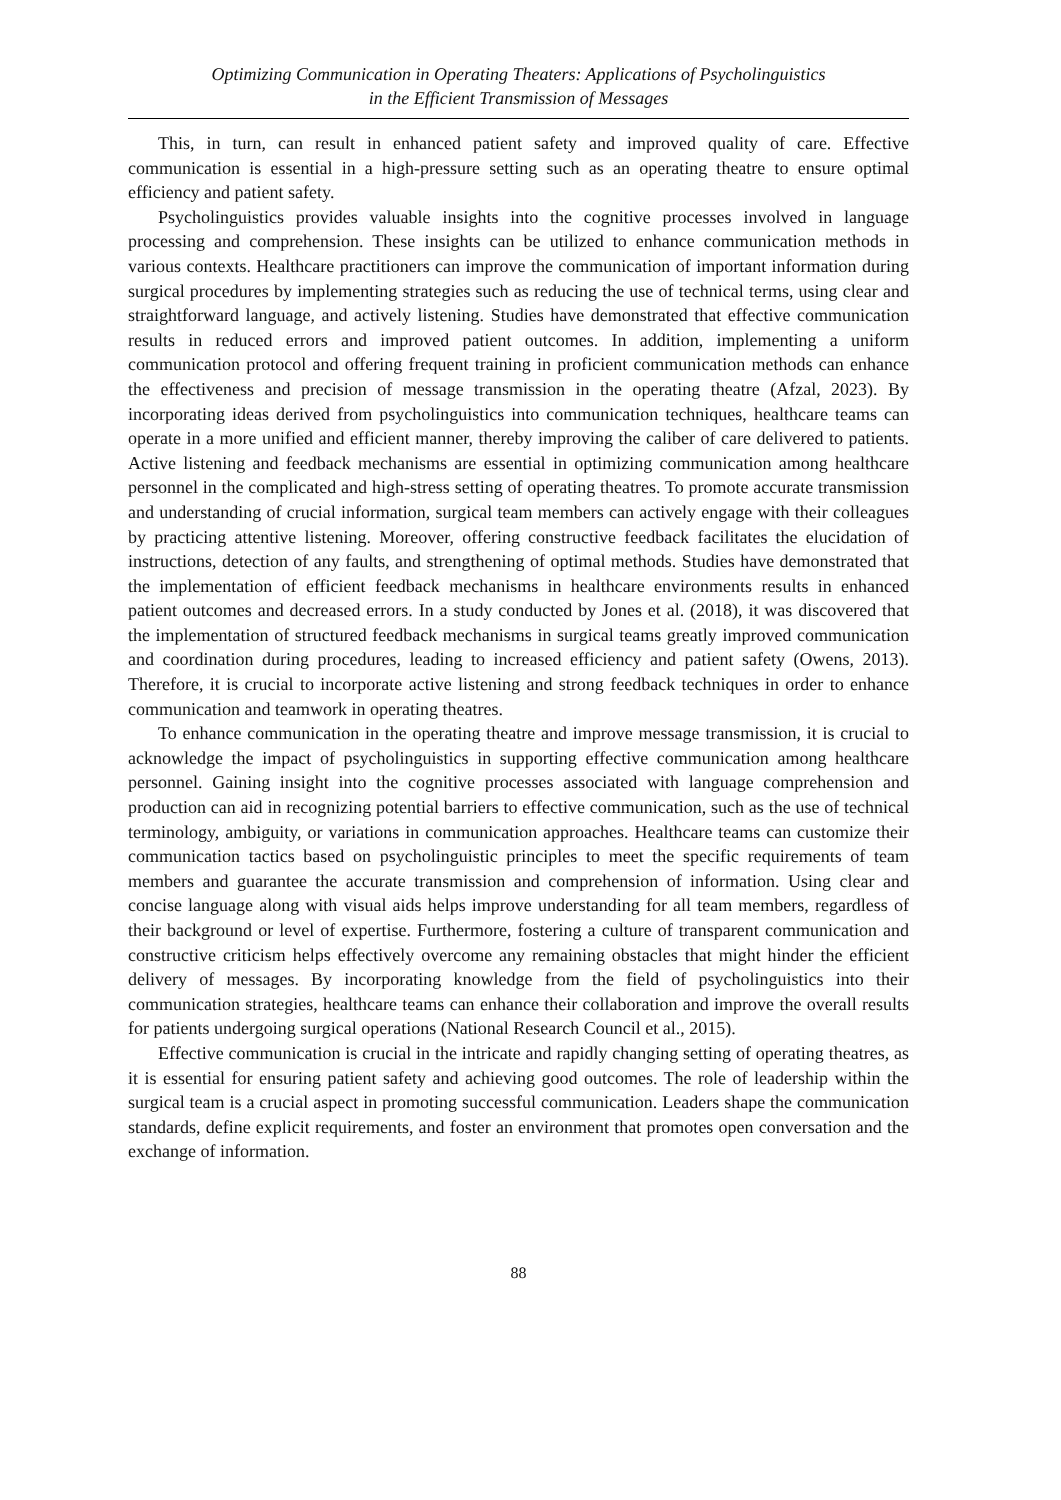Optimizing Communication in Operating Theaters: Applications of Psycholinguistics
in the Efficient Transmission of Messages
This, in turn, can result in enhanced patient safety and improved quality of care. Effective communication is essential in a high-pressure setting such as an operating theatre to ensure optimal efficiency and patient safety.
Psycholinguistics provides valuable insights into the cognitive processes involved in language processing and comprehension. These insights can be utilized to enhance communication methods in various contexts. Healthcare practitioners can improve the communication of important information during surgical procedures by implementing strategies such as reducing the use of technical terms, using clear and straightforward language, and actively listening. Studies have demonstrated that effective communication results in reduced errors and improved patient outcomes. In addition, implementing a uniform communication protocol and offering frequent training in proficient communication methods can enhance the effectiveness and precision of message transmission in the operating theatre (Afzal, 2023). By incorporating ideas derived from psycholinguistics into communication techniques, healthcare teams can operate in a more unified and efficient manner, thereby improving the caliber of care delivered to patients. Active listening and feedback mechanisms are essential in optimizing communication among healthcare personnel in the complicated and high-stress setting of operating theatres. To promote accurate transmission and understanding of crucial information, surgical team members can actively engage with their colleagues by practicing attentive listening. Moreover, offering constructive feedback facilitates the elucidation of instructions, detection of any faults, and strengthening of optimal methods. Studies have demonstrated that the implementation of efficient feedback mechanisms in healthcare environments results in enhanced patient outcomes and decreased errors. In a study conducted by Jones et al. (2018), it was discovered that the implementation of structured feedback mechanisms in surgical teams greatly improved communication and coordination during procedures, leading to increased efficiency and patient safety (Owens, 2013). Therefore, it is crucial to incorporate active listening and strong feedback techniques in order to enhance communication and teamwork in operating theatres.
To enhance communication in the operating theatre and improve message transmission, it is crucial to acknowledge the impact of psycholinguistics in supporting effective communication among healthcare personnel. Gaining insight into the cognitive processes associated with language comprehension and production can aid in recognizing potential barriers to effective communication, such as the use of technical terminology, ambiguity, or variations in communication approaches. Healthcare teams can customize their communication tactics based on psycholinguistic principles to meet the specific requirements of team members and guarantee the accurate transmission and comprehension of information. Using clear and concise language along with visual aids helps improve understanding for all team members, regardless of their background or level of expertise. Furthermore, fostering a culture of transparent communication and constructive criticism helps effectively overcome any remaining obstacles that might hinder the efficient delivery of messages. By incorporating knowledge from the field of psycholinguistics into their communication strategies, healthcare teams can enhance their collaboration and improve the overall results for patients undergoing surgical operations (National Research Council et al., 2015).
Effective communication is crucial in the intricate and rapidly changing setting of operating theatres, as it is essential for ensuring patient safety and achieving good outcomes. The role of leadership within the surgical team is a crucial aspect in promoting successful communication. Leaders shape the communication standards, define explicit requirements, and foster an environment that promotes open conversation and the exchange of information.
88